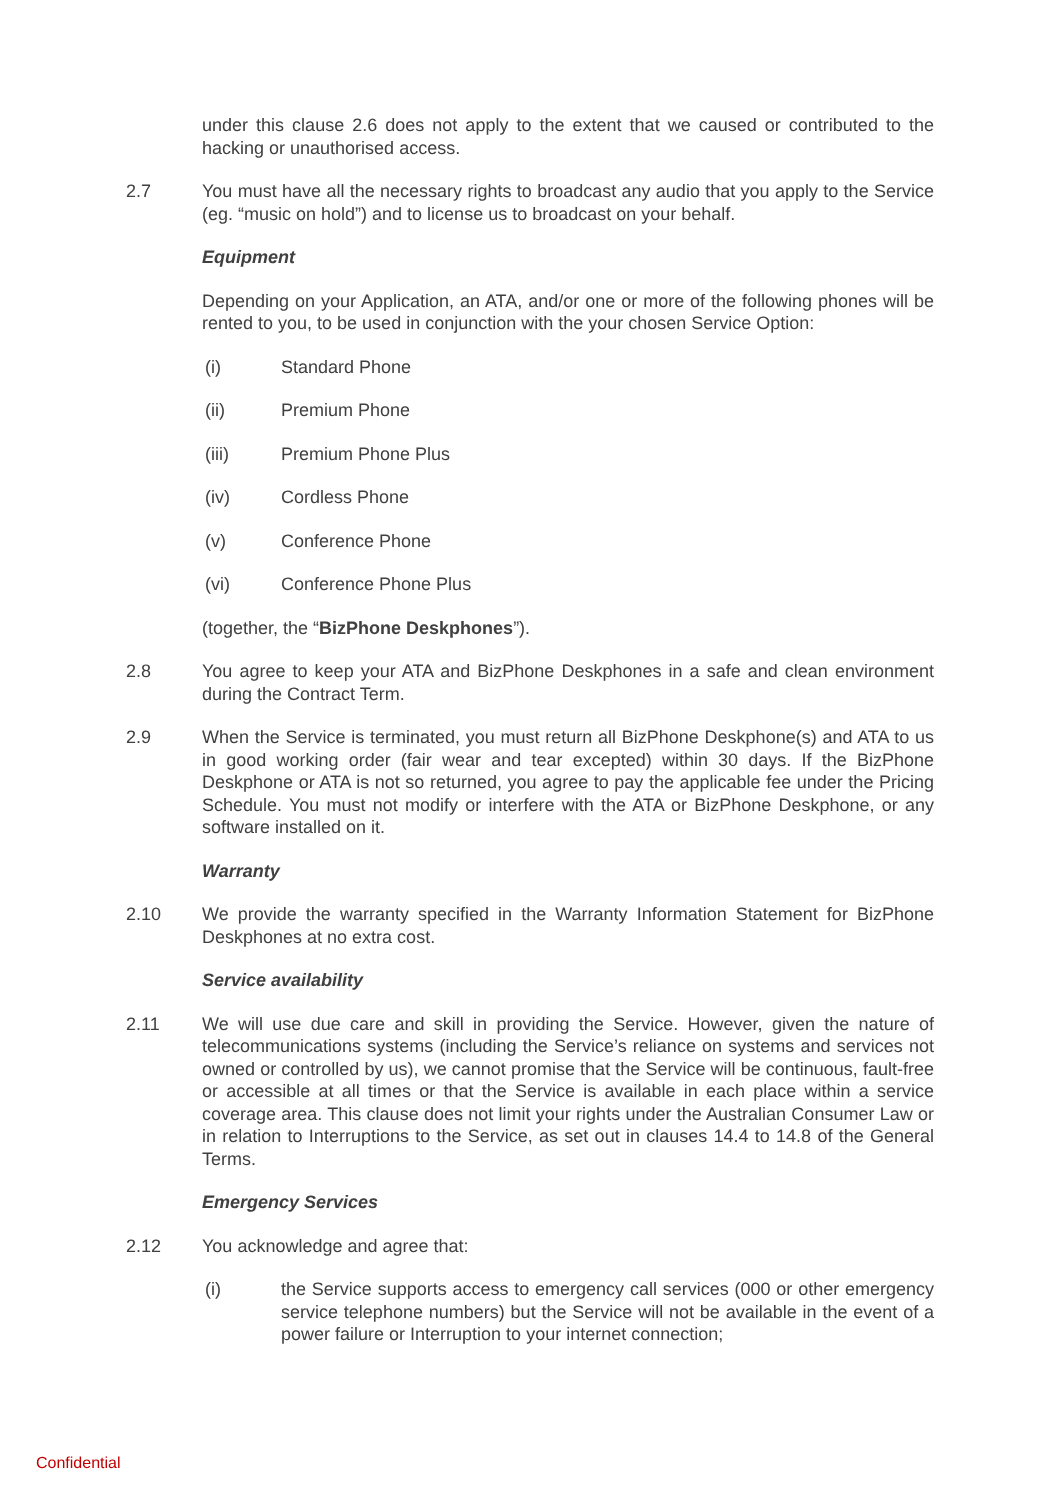under this clause 2.6 does not apply to the extent that we caused or contributed to the hacking or unauthorised access.
2.7 You must have all the necessary rights to broadcast any audio that you apply to the Service (eg. “music on hold”) and to license us to broadcast on your behalf.
Equipment
Depending on your Application, an ATA, and/or one or more of the following phones will be rented to you, to be used in conjunction with the your chosen Service Option:
(i) Standard Phone
(ii) Premium Phone
(iii) Premium Phone Plus
(iv) Cordless Phone
(v) Conference Phone
(vi) Conference Phone Plus
(together, the “BizPhone Deskphones”).
2.8 You agree to keep your ATA and BizPhone Deskphones in a safe and clean environment during the Contract Term.
2.9 When the Service is terminated, you must return all BizPhone Deskphone(s) and ATA to us in good working order (fair wear and tear excepted) within 30 days. If the BizPhone Deskphone or ATA is not so returned, you agree to pay the applicable fee under the Pricing Schedule. You must not modify or interfere with the ATA or BizPhone Deskphone, or any software installed on it.
Warranty
2.10 We provide the warranty specified in the Warranty Information Statement for BizPhone Deskphones at no extra cost.
Service availability
2.11 We will use due care and skill in providing the Service. However, given the nature of telecommunications systems (including the Service’s reliance on systems and services not owned or controlled by us), we cannot promise that the Service will be continuous, fault-free or accessible at all times or that the Service is available in each place within a service coverage area. This clause does not limit your rights under the Australian Consumer Law or in relation to Interruptions to the Service, as set out in clauses 14.4 to 14.8 of the General Terms.
Emergency Services
2.12 You acknowledge and agree that:
(i) the Service supports access to emergency call services (000 or other emergency service telephone numbers) but the Service will not be available in the event of a power failure or Interruption to your internet connection;
Confidential